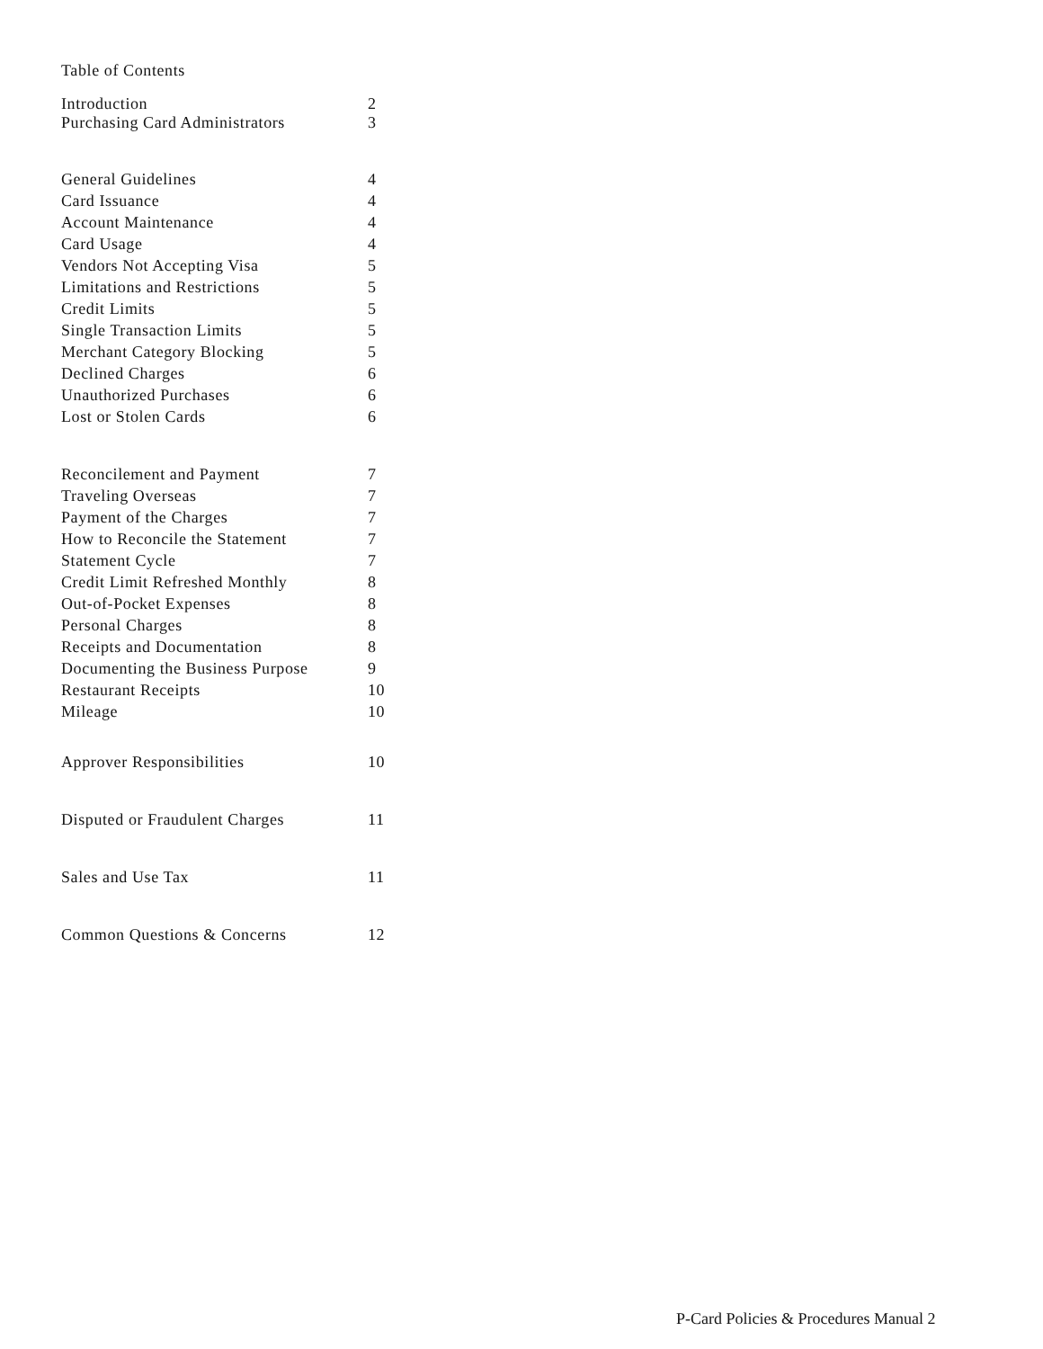Table of Contents
Introduction 2
Purchasing Card Administrators 3
General Guidelines 4
Card Issuance 4
Account Maintenance 4
Card Usage 4
Vendors Not Accepting Visa 5
Limitations and Restrictions 5
Credit Limits 5
Single Transaction Limits 5
Merchant Category Blocking 5
Declined Charges 6
Unauthorized Purchases 6
Lost or Stolen Cards 6
Reconcilement and Payment 7
Traveling Overseas 7
Payment of the Charges 7
How to Reconcile the Statement 7
Statement Cycle 7
Credit Limit Refreshed Monthly 8
Out-of-Pocket Expenses 8
Personal Charges 8
Receipts and Documentation 8
Documenting the Business Purpose 9
Restaurant Receipts 10
Mileage 10
Approver Responsibilities 10
Disputed or Fraudulent Charges 11
Sales and Use Tax 11
Common Questions & Concerns 12
P-Card Policies & Procedures Manual 2